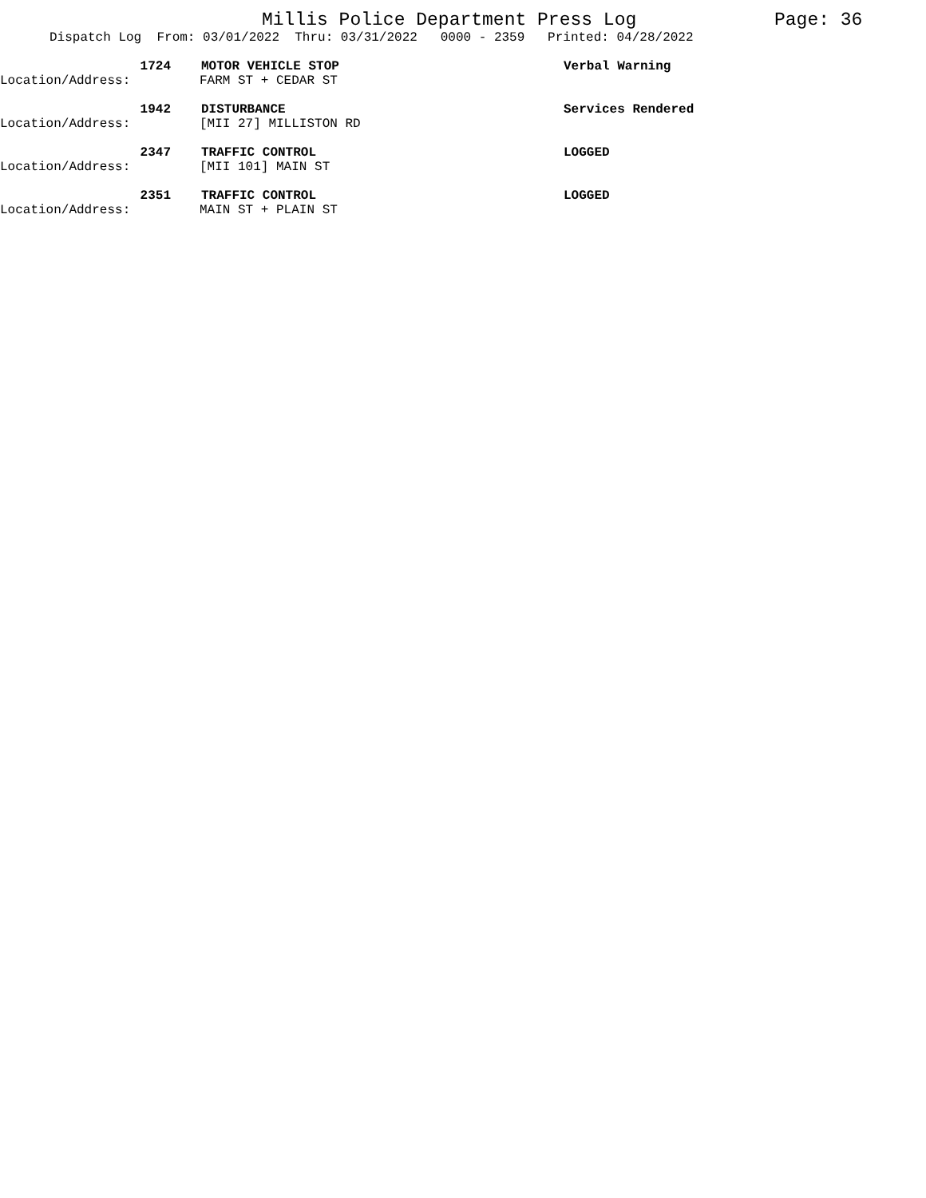Millis Police Department Press Log Page: 36
Dispatch Log From: 03/01/2022 Thru: 03/31/2022 0000 - 2359 Printed: 04/28/2022
1724
MOTOR VEHICLE STOP
Verbal Warning
Location/Address:
FARM ST + CEDAR ST
1942
DISTURBANCE
Services Rendered
Location/Address:
[MII 27] MILLISTON RD
2347
TRAFFIC CONTROL
LOGGED
Location/Address:
[MII 101] MAIN ST
2351
TRAFFIC CONTROL
LOGGED
Location/Address:
MAIN ST + PLAIN ST